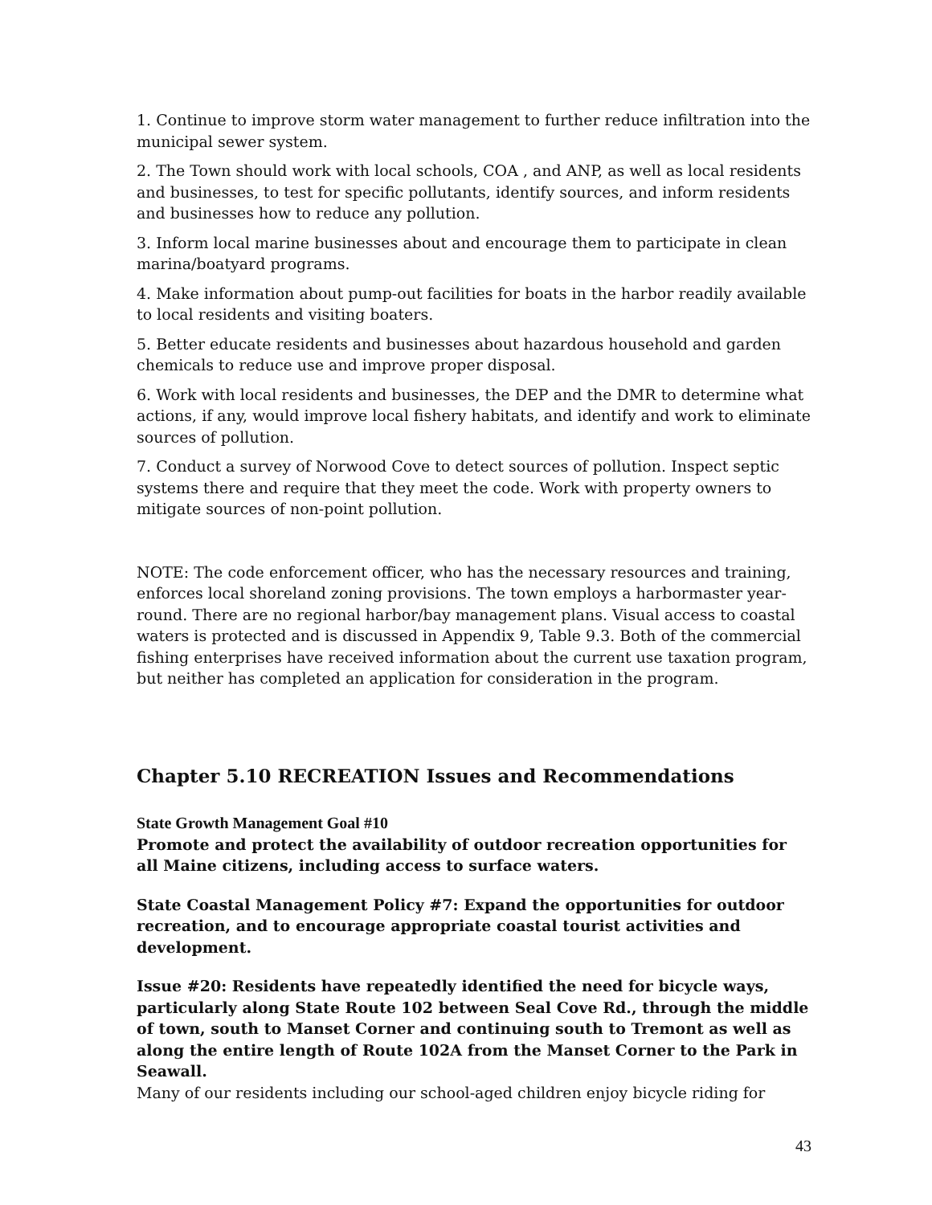1. Continue to improve storm water management to further reduce infiltration into the municipal sewer system.
2. The Town should work with local schools, COA , and ANP, as well as local residents and businesses, to test for specific pollutants, identify sources, and inform residents and businesses how to reduce any pollution.
3. Inform local marine businesses about and encourage them to participate in clean marina/boatyard programs.
4. Make information about pump-out facilities for boats in the harbor readily available to local residents and visiting boaters.
5. Better educate residents and businesses about hazardous household and garden chemicals to reduce use and improve proper disposal.
6. Work with local residents and businesses, the DEP and the DMR to determine what actions, if any, would improve local fishery habitats, and identify and work to eliminate sources of pollution.
7. Conduct a survey of Norwood Cove to detect sources of pollution. Inspect septic systems there and require that they meet the code. Work with property owners to mitigate sources of non-point pollution.
NOTE: The code enforcement officer, who has the necessary resources and training, enforces local shoreland zoning provisions. The town employs a harbormaster year-round. There are no regional harbor/bay management plans. Visual access to coastal waters is protected and is discussed in Appendix 9, Table 9.3. Both of the commercial fishing enterprises have received information about the current use taxation program, but neither has completed an application for consideration in the program.
Chapter 5.10 RECREATION Issues and Recommendations
State Growth Management Goal #10
Promote and protect the availability of outdoor recreation opportunities for all Maine citizens, including access to surface waters.
State Coastal Management Policy #7: Expand the opportunities for outdoor recreation, and to encourage appropriate coastal tourist activities and development.
Issue #20: Residents have repeatedly identified the need for bicycle ways, particularly along State Route 102 between Seal Cove Rd., through the middle of town, south to Manset Corner and continuing south to Tremont as well as along the entire length of Route 102A from the Manset Corner to the Park in Seawall.
Many of our residents including our school-aged children enjoy bicycle riding for
43